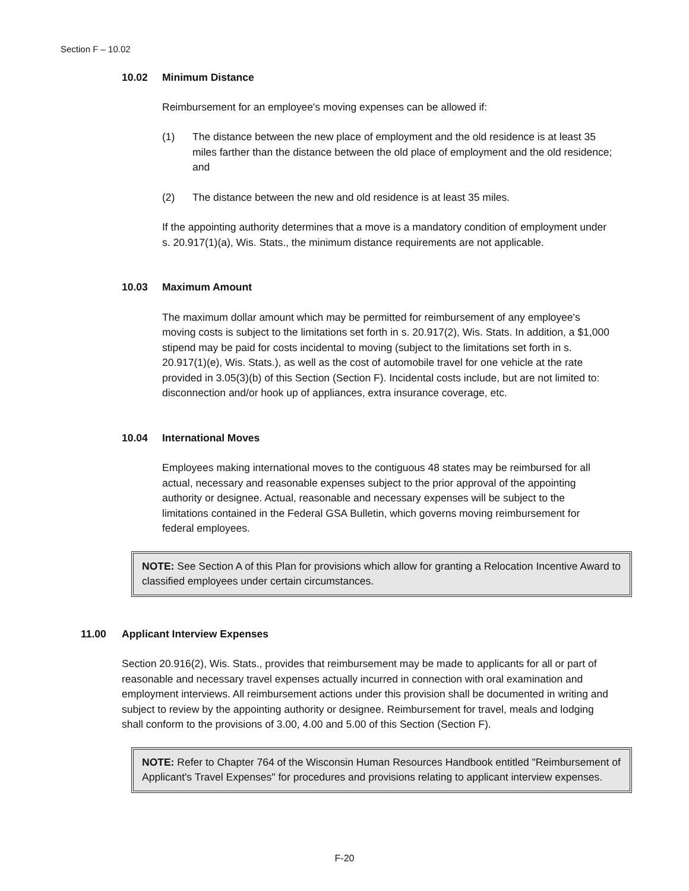Section F – 10.02
10.02 Minimum Distance
Reimbursement for an employee's moving expenses can be allowed if:
(1) The distance between the new place of employment and the old residence is at least 35 miles farther than the distance between the old place of employment and the old residence; and
(2) The distance between the new and old residence is at least 35 miles.
If the appointing authority determines that a move is a mandatory condition of employment under s. 20.917(1)(a), Wis. Stats., the minimum distance requirements are not applicable.
10.03 Maximum Amount
The maximum dollar amount which may be permitted for reimbursement of any employee's moving costs is subject to the limitations set forth in s. 20.917(2), Wis. Stats. In addition, a $1,000 stipend may be paid for costs incidental to moving (subject to the limitations set forth in s. 20.917(1)(e), Wis. Stats.), as well as the cost of automobile travel for one vehicle at the rate provided in 3.05(3)(b) of this Section (Section F). Incidental costs include, but are not limited to: disconnection and/or hook up of appliances, extra insurance coverage, etc.
10.04 International Moves
Employees making international moves to the contiguous 48 states may be reimbursed for all actual, necessary and reasonable expenses subject to the prior approval of the appointing authority or designee. Actual, reasonable and necessary expenses will be subject to the limitations contained in the Federal GSA Bulletin, which governs moving reimbursement for federal employees.
NOTE: See Section A of this Plan for provisions which allow for granting a Relocation Incentive Award to classified employees under certain circumstances.
11.00 Applicant Interview Expenses
Section 20.916(2), Wis. Stats., provides that reimbursement may be made to applicants for all or part of reasonable and necessary travel expenses actually incurred in connection with oral examination and employment interviews. All reimbursement actions under this provision shall be documented in writing and subject to review by the appointing authority or designee. Reimbursement for travel, meals and lodging shall conform to the provisions of 3.00, 4.00 and 5.00 of this Section (Section F).
NOTE: Refer to Chapter 764 of the Wisconsin Human Resources Handbook entitled "Reimbursement of Applicant's Travel Expenses" for procedures and provisions relating to applicant interview expenses.
F-20